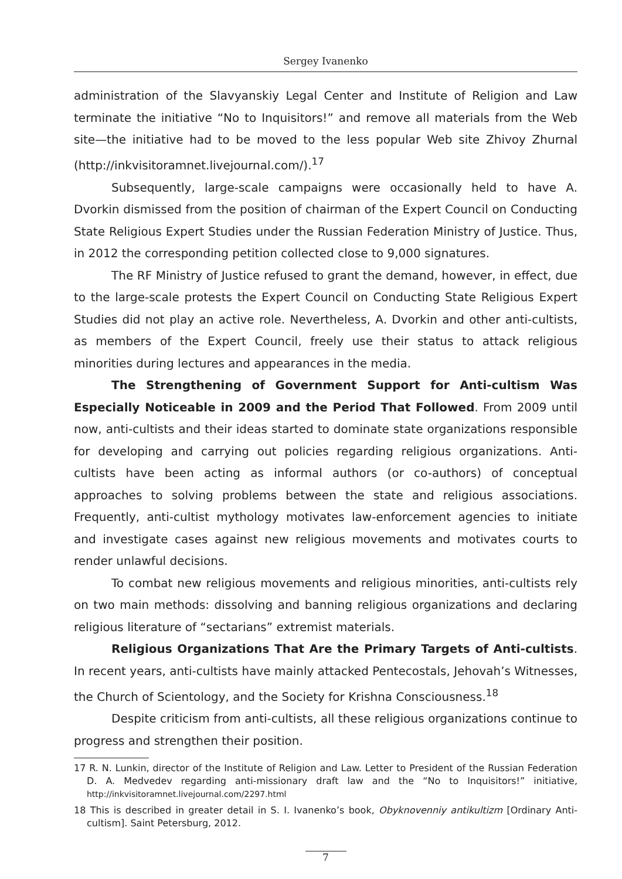Sergey Ivanenko
administration of the Slavyanskiy Legal Center and Institute of Religion and Law terminate the initiative “No to Inquisitors!” and remove all materials from the Web site—the initiative had to be moved to the less popular Web site Zhivoy Zhurnal (http://inkvisitoramnet.livejournal.com/).<sup>17</sup>
Subsequently, large-scale campaigns were occasionally held to have A. Dvorkin dismissed from the position of chairman of the Expert Council on Conducting State Religious Expert Studies under the Russian Federation Ministry of Justice. Thus, in 2012 the corresponding petition collected close to 9,000 signatures.
The RF Ministry of Justice refused to grant the demand, however, in effect, due to the large-scale protests the Expert Council on Conducting State Religious Expert Studies did not play an active role. Nevertheless, A. Dvorkin and other anti-cultists, as members of the Expert Council, freely use their status to attack religious minorities during lectures and appearances in the media.
The Strengthening of Government Support for Anti-cultism Was Especially Noticeable in 2009 and the Period That Followed. From 2009 until now, anti-cultists and their ideas started to dominate state organizations responsible for developing and carrying out policies regarding religious organizations. Anti-cultists have been acting as informal authors (or co-authors) of conceptual approaches to solving problems between the state and religious associations. Frequently, anti-cultist mythology motivates law-enforcement agencies to initiate and investigate cases against new religious movements and motivates courts to render unlawful decisions.
To combat new religious movements and religious minorities, anti-cultists rely on two main methods: dissolving and banning religious organizations and declaring religious literature of “sectarians” extremist materials.
Religious Organizations That Are the Primary Targets of Anti-cultists. In recent years, anti-cultists have mainly attacked Pentecostals, Jehovah’s Witnesses, the Church of Scientology, and the Society for Krishna Consciousness.<sup>18</sup>
Despite criticism from anti-cultists, all these religious organizations continue to progress and strengthen their position.
17 R. N. Lunkin, director of the Institute of Religion and Law. Letter to President of the Russian Federation D. A. Medvedev regarding anti-missionary draft law and the “No to Inquisitors!” initiative, http://inkvisitoramnet.livejournal.com/2297.html
18 This is described in greater detail in S. I. Ivanenko’s book, Obyknovenniy antikultizm [Ordinary Anti-cultism]. Saint Petersburg, 2012.
7